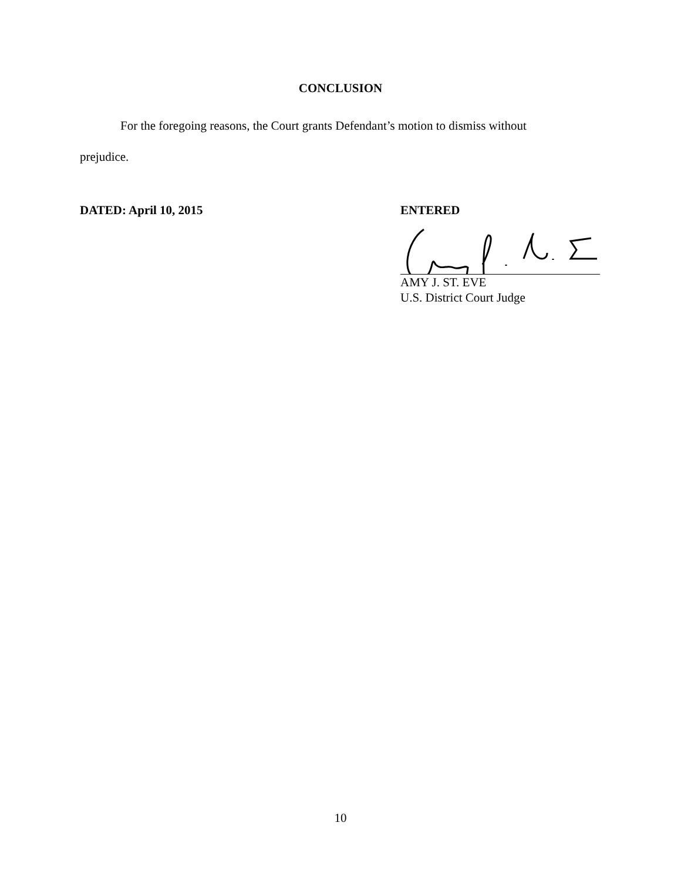CONCLUSION
For the foregoing reasons, the Court grants Defendant’s motion to dismiss without prejudice.
DATED: April 10, 2015
ENTERED
AMY J. ST. EVE
U.S. District Court Judge
10